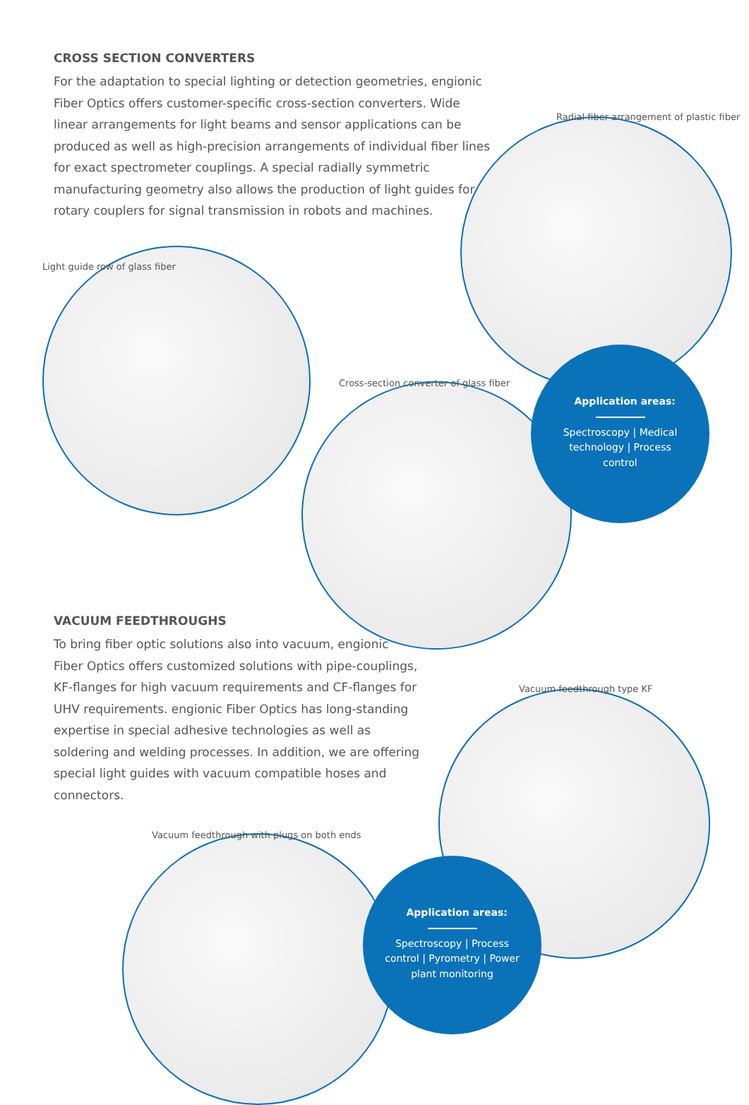CROSS SECTION CONVERTERS
For the adaptation to special lighting or detection geometries, engionic Fiber Optics offers customer-specific cross-section converters. Wide linear arrangements for light beams and sensor applications can be produced as well as high-precision arrangements of individual fiber lines for exact spectrometer couplings. A special radially symmetric manufacturing geometry also allows the production of light guides for rotary couplers for signal transmission in robots and machines.
Radial fiber arrangement of plastic fiber
Light guide row of glass fiber
Cross-section converter of glass fiber
Application areas:
Spectroscopy | Medical technology | Process control
VACUUM FEEDTHROUGHS
To bring fiber optic solutions also into vacuum, engionic Fiber Optics offers customized solutions with pipe-couplings, KF-flanges for high vacuum requirements and CF-flanges for UHV requirements. engionic Fiber Optics has long-standing expertise in special adhesive technologies as well as soldering and welding processes. In addition, we are offering special light guides with vacuum compatible hoses and connectors.
Vacuum feedthrough type KF
Vacuum feedthrough with plugs on both ends
Application areas:
Spectroscopy | Process control | Pyrometry | Power plant monitoring